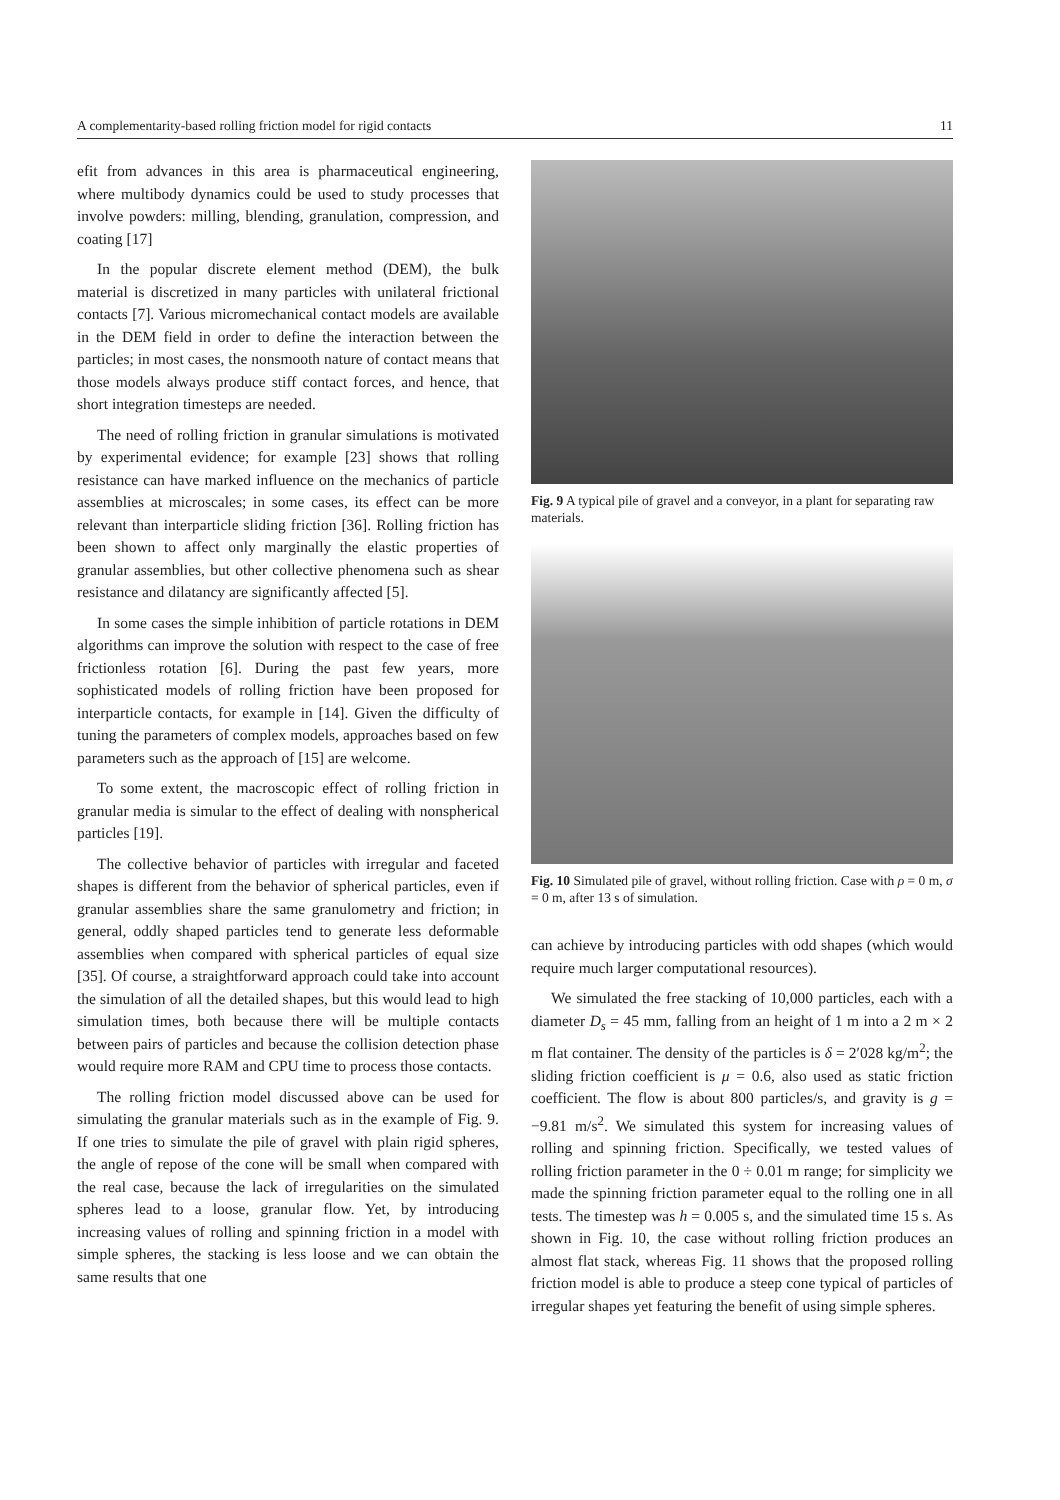A complementarity-based rolling friction model for rigid contacts 11
efit from advances in this area is pharmaceutical engineering, where multibody dynamics could be used to study processes that involve powders: milling, blending, granulation, compression, and coating [17]
In the popular discrete element method (DEM), the bulk material is discretized in many particles with unilateral frictional contacts [7]. Various micromechanical contact models are available in the DEM field in order to define the interaction between the particles; in most cases, the nonsmooth nature of contact means that those models always produce stiff contact forces, and hence, that short integration timesteps are needed.
The need of rolling friction in granular simulations is motivated by experimental evidence; for example [23] shows that rolling resistance can have marked influence on the mechanics of particle assemblies at microscales; in some cases, its effect can be more relevant than interparticle sliding friction [36]. Rolling friction has been shown to affect only marginally the elastic properties of granular assemblies, but other collective phenomena such as shear resistance and dilatancy are significantly affected [5].
In some cases the simple inhibition of particle rotations in DEM algorithms can improve the solution with respect to the case of free frictionless rotation [6]. During the past few years, more sophisticated models of rolling friction have been proposed for interparticle contacts, for example in [14]. Given the difficulty of tuning the parameters of complex models, approaches based on few parameters such as the approach of [15] are welcome.
To some extent, the macroscopic effect of rolling friction in granular media is simular to the effect of dealing with nonspherical particles [19].
The collective behavior of particles with irregular and faceted shapes is different from the behavior of spherical particles, even if granular assemblies share the same granulometry and friction; in general, oddly shaped particles tend to generate less deformable assemblies when compared with spherical particles of equal size [35]. Of course, a straightforward approach could take into account the simulation of all the detailed shapes, but this would lead to high simulation times, both because there will be multiple contacts between pairs of particles and because the collision detection phase would require more RAM and CPU time to process those contacts.
The rolling friction model discussed above can be used for simulating the granular materials such as in the example of Fig. 9. If one tries to simulate the pile of gravel with plain rigid spheres, the angle of repose of the cone will be small when compared with the real case, because the lack of irregularities on the simulated spheres lead to a loose, granular flow. Yet, by introducing increasing values of rolling and spinning friction in a model with simple spheres, the stacking is less loose and we can obtain the same results that one
Fig. 9 A typical pile of gravel and a conveyor, in a plant for separating raw materials.
Fig. 10 Simulated pile of gravel, without rolling friction. Case with ρ = 0 m, σ = 0 m, after 13 s of simulation.
can achieve by introducing particles with odd shapes (which would require much larger computational resources).
We simulated the free stacking of 10,000 particles, each with a diameter D<sub>s</sub> = 45 mm, falling from an height of 1 m into a 2 m × 2 m flat container. The density of the particles is δ = 2′028 kg/m<sup>2</sup>; the sliding friction coefficient is μ = 0.6, also used as static friction coefficient. The flow is about 800 particles/s, and gravity is g = −9.81 m/s<sup>2</sup>. We simulated this system for increasing values of rolling and spinning friction. Specifically, we tested values of rolling friction parameter in the 0 ÷ 0.01 m range; for simplicity we made the spinning friction parameter equal to the rolling one in all tests. The timestep was h = 0.005 s, and the simulated time 15 s. As shown in Fig. 10, the case without rolling friction produces an almost flat stack, whereas Fig. 11 shows that the proposed rolling friction model is able to produce a steep cone typical of particles of irregular shapes yet featuring the benefit of using simple spheres.